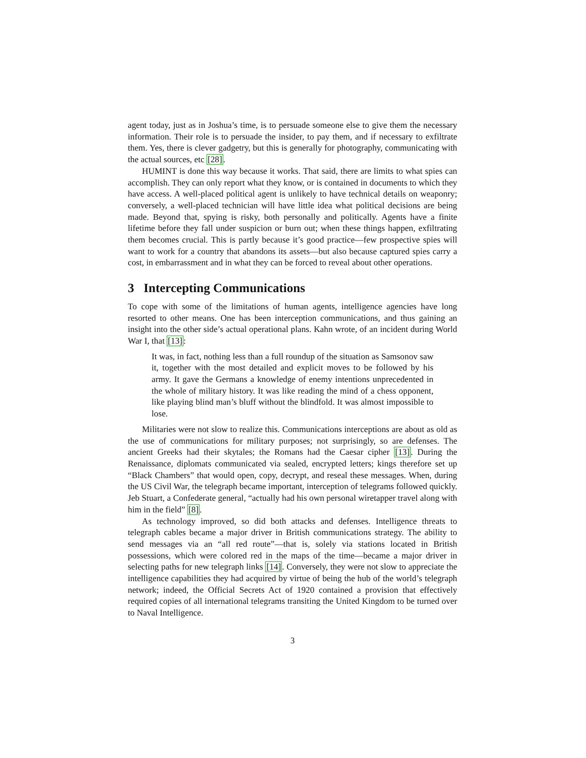agent today, just as in Joshua’s time, is to persuade someone else to give them the necessary information. Their role is to persuade the insider, to pay them, and if necessary to exfiltrate them. Yes, there is clever gadgetry, but this is generally for photography, communicating with the actual sources, etc [28].
HUMINT is done this way because it works. That said, there are limits to what spies can accomplish. They can only report what they know, or is contained in documents to which they have access. A well-placed political agent is unlikely to have technical details on weaponry; conversely, a well-placed technician will have little idea what political decisions are being made. Beyond that, spying is risky, both personally and politically. Agents have a finite lifetime before they fall under suspicion or burn out; when these things happen, exfiltrating them becomes crucial. This is partly because it’s good practice—few prospective spies will want to work for a country that abandons its assets—but also because captured spies carry a cost, in embarrassment and in what they can be forced to reveal about other operations.
3 Intercepting Communications
To cope with some of the limitations of human agents, intelligence agencies have long resorted to other means. One has been interception communications, and thus gaining an insight into the other side’s actual operational plans. Kahn wrote, of an incident during World War I, that [13]:
It was, in fact, nothing less than a full roundup of the situation as Samsonov saw it, together with the most detailed and explicit moves to be followed by his army. It gave the Germans a knowledge of enemy intentions unprecedented in the whole of military history. It was like reading the mind of a chess opponent, like playing blind man’s bluff without the blindfold. It was almost impossible to lose.
Militaries were not slow to realize this. Communications interceptions are about as old as the use of communications for military purposes; not surprisingly, so are defenses. The ancient Greeks had their skytales; the Romans had the Caesar cipher [13]. During the Renaissance, diplomats communicated via sealed, encrypted letters; kings therefore set up “Black Chambers” that would open, copy, decrypt, and reseal these messages. When, during the US Civil War, the telegraph became important, interception of telegrams followed quickly. Jeb Stuart, a Confederate general, “actually had his own personal wiretapper travel along with him in the field” [8].
As technology improved, so did both attacks and defenses. Intelligence threats to telegraph cables became a major driver in British communications strategy. The ability to send messages via an “all red route”—that is, solely via stations located in British possessions, which were colored red in the maps of the time—became a major driver in selecting paths for new telegraph links [14]. Conversely, they were not slow to appreciate the intelligence capabilities they had acquired by virtue of being the hub of the world’s telegraph network; indeed, the Official Secrets Act of 1920 contained a provision that effectively required copies of all international telegrams transiting the United Kingdom to be turned over to Naval Intelligence.
3